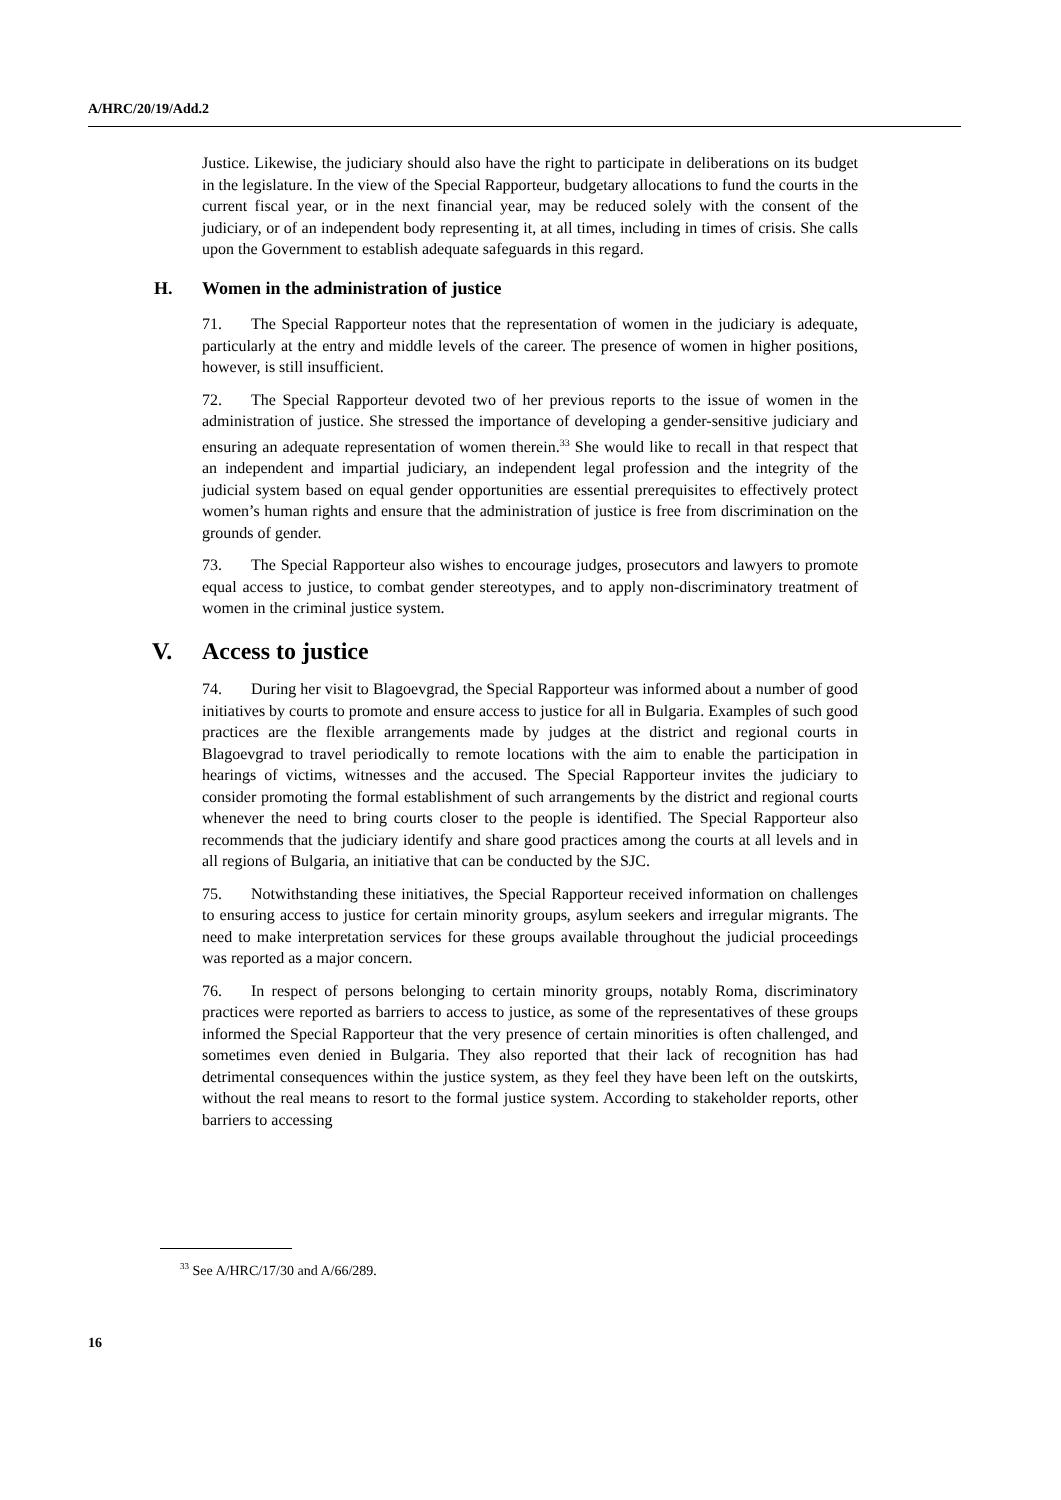A/HRC/20/19/Add.2
Justice. Likewise, the judiciary should also have the right to participate in deliberations on its budget in the legislature. In the view of the Special Rapporteur, budgetary allocations to fund the courts in the current fiscal year, or in the next financial year, may be reduced solely with the consent of the judiciary, or of an independent body representing it, at all times, including in times of crisis. She calls upon the Government to establish adequate safeguards in this regard.
H. Women in the administration of justice
71. The Special Rapporteur notes that the representation of women in the judiciary is adequate, particularly at the entry and middle levels of the career. The presence of women in higher positions, however, is still insufficient.
72. The Special Rapporteur devoted two of her previous reports to the issue of women in the administration of justice. She stressed the importance of developing a gender-sensitive judiciary and ensuring an adequate representation of women therein.<sup>33</sup> She would like to recall in that respect that an independent and impartial judiciary, an independent legal profession and the integrity of the judicial system based on equal gender opportunities are essential prerequisites to effectively protect women’s human rights and ensure that the administration of justice is free from discrimination on the grounds of gender.
73. The Special Rapporteur also wishes to encourage judges, prosecutors and lawyers to promote equal access to justice, to combat gender stereotypes, and to apply non-discriminatory treatment of women in the criminal justice system.
V. Access to justice
74. During her visit to Blagoevgrad, the Special Rapporteur was informed about a number of good initiatives by courts to promote and ensure access to justice for all in Bulgaria. Examples of such good practices are the flexible arrangements made by judges at the district and regional courts in Blagoevgrad to travel periodically to remote locations with the aim to enable the participation in hearings of victims, witnesses and the accused. The Special Rapporteur invites the judiciary to consider promoting the formal establishment of such arrangements by the district and regional courts whenever the need to bring courts closer to the people is identified. The Special Rapporteur also recommends that the judiciary identify and share good practices among the courts at all levels and in all regions of Bulgaria, an initiative that can be conducted by the SJC.
75. Notwithstanding these initiatives, the Special Rapporteur received information on challenges to ensuring access to justice for certain minority groups, asylum seekers and irregular migrants. The need to make interpretation services for these groups available throughout the judicial proceedings was reported as a major concern.
76. In respect of persons belonging to certain minority groups, notably Roma, discriminatory practices were reported as barriers to access to justice, as some of the representatives of these groups informed the Special Rapporteur that the very presence of certain minorities is often challenged, and sometimes even denied in Bulgaria. They also reported that their lack of recognition has had detrimental consequences within the justice system, as they feel they have been left on the outskirts, without the real means to resort to the formal justice system. According to stakeholder reports, other barriers to accessing
<sup>33</sup> See A/HRC/17/30 and A/66/289.
16